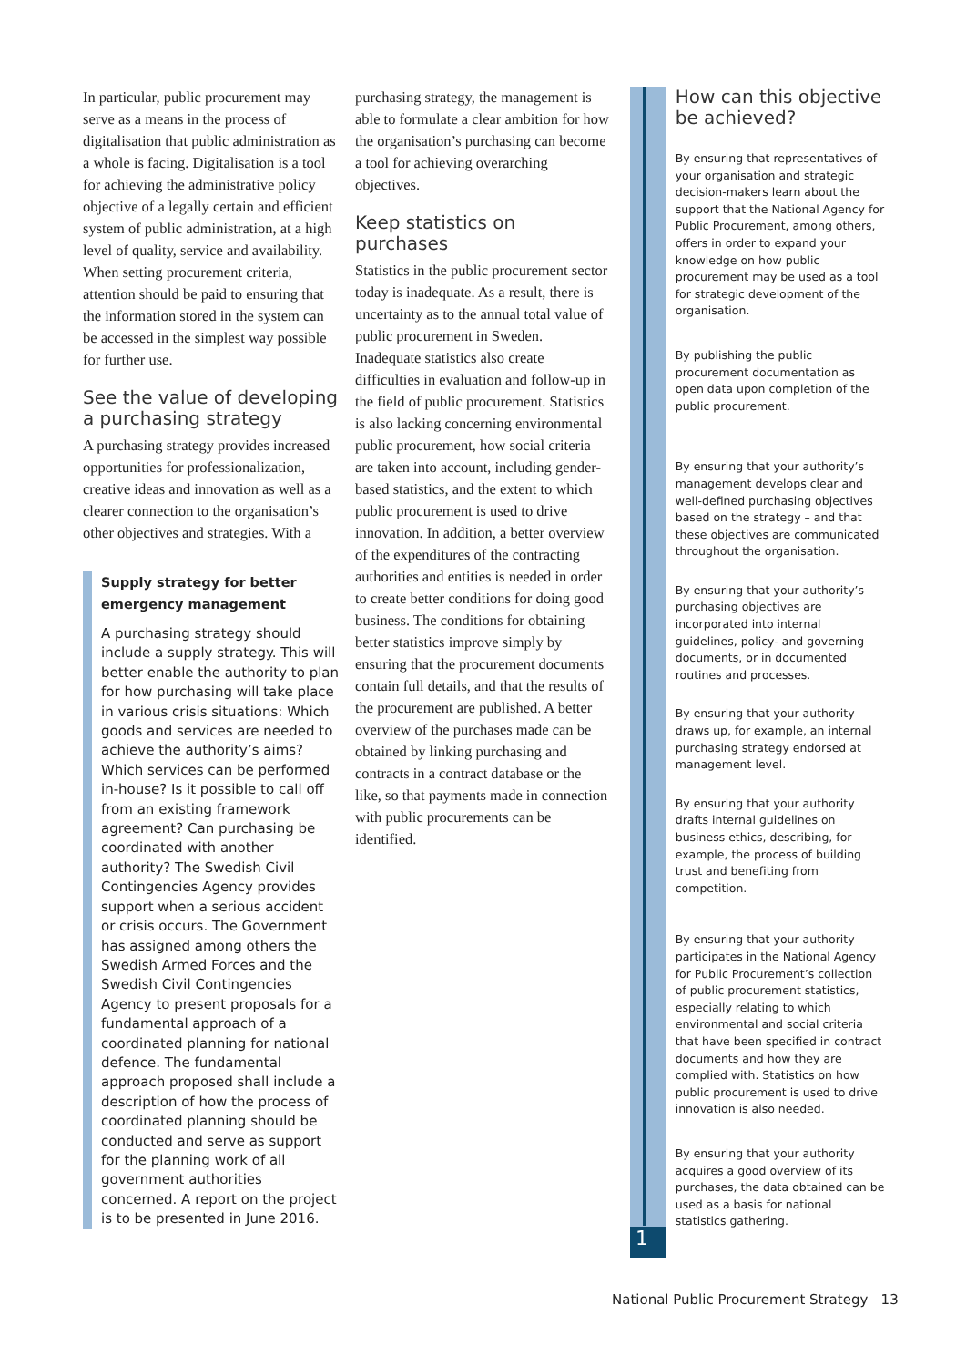In particular, public procurement may serve as a means in the process of digitalisation that public administration as a whole is facing. Digitalisation is a tool for achieving the administrative policy objective of a legally certain and efficient system of public administration, at a high level of quality, service and availability. When setting procurement criteria, attention should be paid to ensuring that the information stored in the system can be accessed in the simplest way possible for further use.
See the value of developing a purchasing strategy
A purchasing strategy provides increased opportunities for professionalization, creative ideas and innovation as well as a clearer connection to the organisation’s other objectives and strategies. With a
Supply strategy for better emergency management
A purchasing strategy should include a supply strategy. This will better enable the authority to plan for how purchasing will take place in various crisis situations: Which goods and services are needed to achieve the authority’s aims? Which services can be performed in-house? Is it possible to call off from an existing framework agreement? Can purchasing be coordinated with another authority? The Swedish Civil Contingencies Agency provides support when a serious accident or crisis occurs. The Government has assigned among others the Swedish Armed Forces and the Swedish Civil Contingencies Agency to present proposals for a fundamental approach of a coordinated planning for national defence. The fundamental approach proposed shall include a description of how the process of coordinated planning should be conducted and serve as support for the planning work of all government authorities concerned. A report on the project is to be presented in June 2016.
purchasing strategy, the management is able to formulate a clear ambition for how the organisation’s purchasing can become a tool for achieving overarching objectives.
Keep statistics on purchases
Statistics in the public procurement sector today is inadequate. As a result, there is uncertainty as to the annual total value of public procurement in Sweden. Inadequate statistics also create difficulties in evaluation and follow-up in the field of public procurement. Statistics is also lacking concerning environmental public procurement, how social criteria are taken into account, including gender-based statistics, and the extent to which public procurement is used to drive innovation. In addition, a better overview of the expenditures of the contracting authorities and entities is needed in order to create better conditions for doing good business. The conditions for obtaining better statistics improve simply by ensuring that the procurement documents contain full details, and that the results of the procurement are published. A better overview of the purchases made can be obtained by linking purchasing and contracts in a contract database or the like, so that payments made in connection with public procurements can be identified.
1
How can this objective be achieved?
By ensuring that representatives of your organisation and strategic decision-makers learn about the support that the National Agency for Public Procurement, among others, offers in order to expand your knowledge on how public procurement may be used as a tool for strategic development of the organisation.
By publishing the public procurement documentation as open data upon completion of the public procurement.
By ensuring that your authority’s management develops clear and well-defined purchasing objectives based on the strategy – and that these objectives are communicated throughout the organisation.
By ensuring that your authority’s purchasing objectives are incorporated into internal guidelines, policy- and governing documents, or in documented routines and processes.
By ensuring that your authority draws up, for example, an internal purchasing strategy endorsed at management level.
By ensuring that your authority drafts internal guidelines on business ethics, describing, for example, the process of building trust and benefiting from competition.
By ensuring that your authority participates in the National Agency for Public Procurement’s collection of public procurement statistics, especially relating to which environmental and social criteria that have been specified in contract documents and how they are complied with. Statistics on how public procurement is used to drive innovation is also needed.
By ensuring that your authority acquires a good overview of its purchases, the data obtained can be used as a basis for national statistics gathering.
National Public Procurement Strategy 13